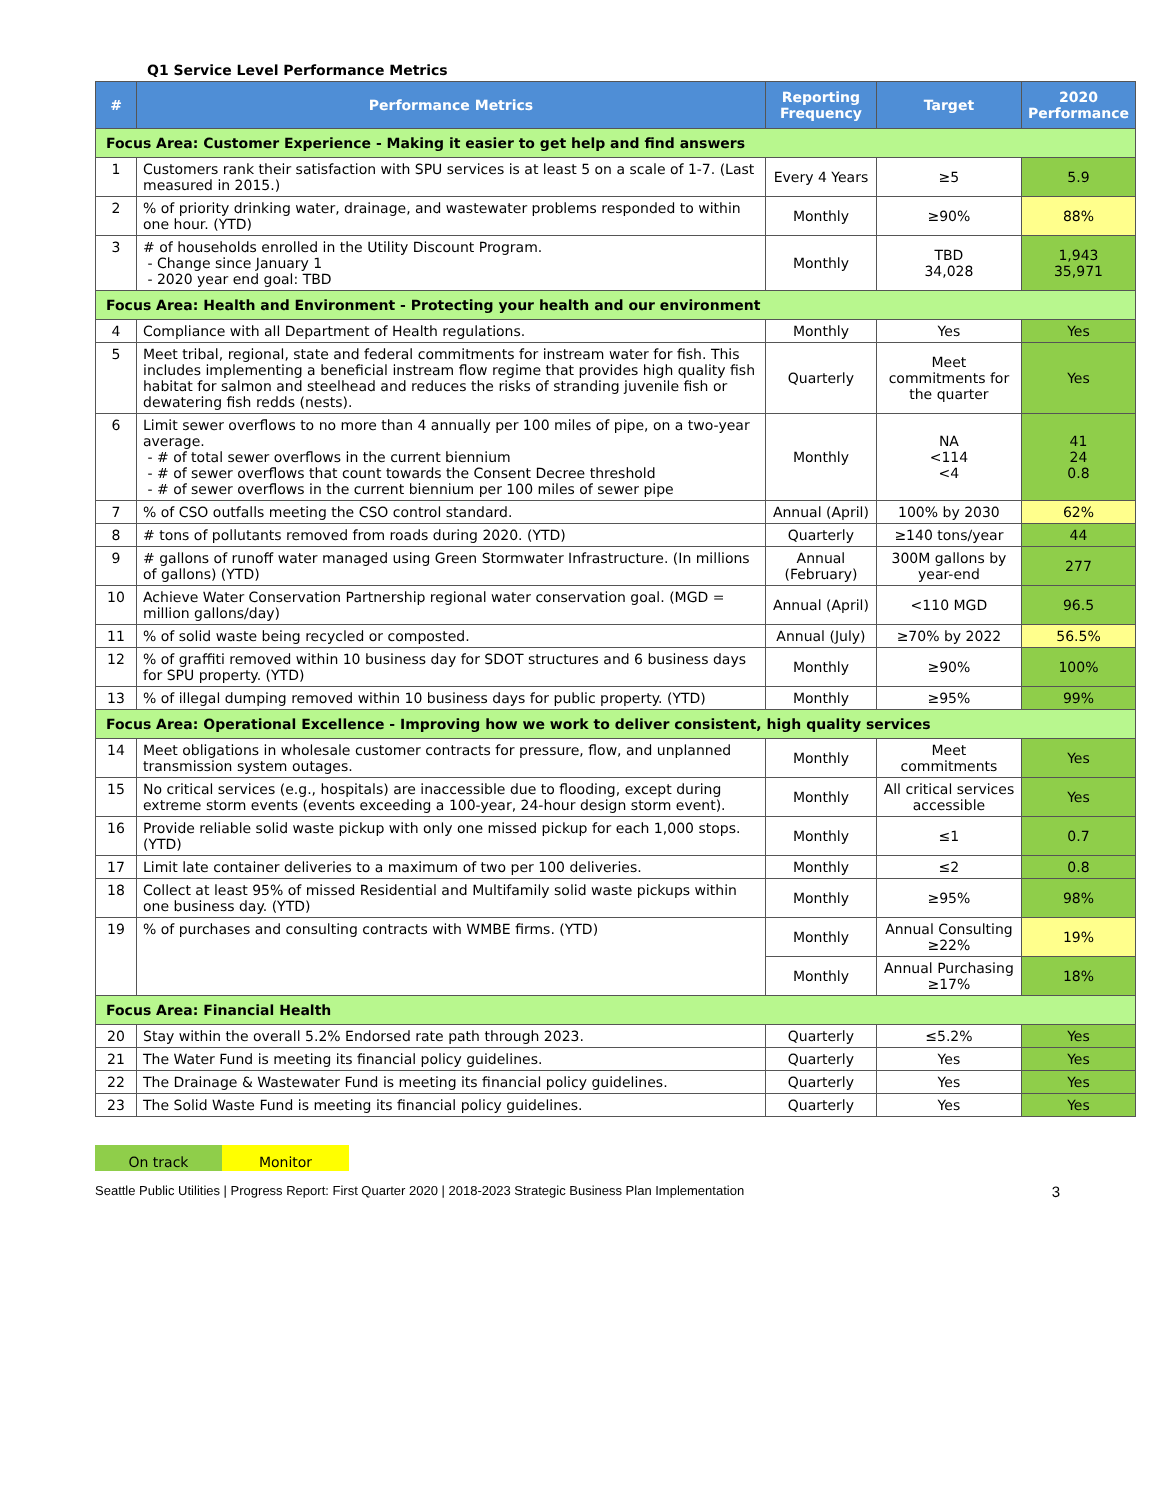Q1 Service Level Performance Metrics
| # | Performance Metrics | Reporting Frequency | Target | 2020 Performance |
| --- | --- | --- | --- | --- |
| Focus Area: Customer Experience - Making it easier to get help and find answers | | | | |
| 1 | Customers rank their satisfaction with SPU services is at least 5 on a scale of 1-7. (Last measured in 2015.) | Every 4 Years | ≥5 | 5.9 |
| 2 | % of priority drinking water, drainage, and wastewater problems responded to within one hour. (YTD) | Monthly | ≥90% | 88% |
| 3 | # of households enrolled in the Utility Discount Program. - Change since January 1 - 2020 year end goal: TBD | Monthly | TBD 34,028 | 1,943 35,971 |
| Focus Area: Health and Environment - Protecting your health and our environment | | | | |
| 4 | Compliance with all Department of Health regulations. | Monthly | Yes | Yes |
| 5 | Meet tribal, regional, state and federal commitments for instream water for fish. This includes implementing a beneficial instream flow regime that provides high quality fish habitat for salmon and steelhead and reduces the risks of stranding juvenile fish or dewatering fish redds (nests). | Quarterly | Meet commitments for the quarter | Yes |
| 6 | Limit sewer overflows to no more than 4 annually per 100 miles of pipe, on a two-year average. - # of total sewer overflows in the current biennium - # of sewer overflows that count towards the Consent Decree threshold - # of sewer overflows in the current biennium per 100 miles of sewer pipe | Monthly | NA <114 <4 | 41 24 0.8 |
| 7 | % of CSO outfalls meeting the CSO control standard. | Annual (April) | 100% by 2030 | 62% |
| 8 | # tons of pollutants removed from roads during 2020. (YTD) | Quarterly | ≥140 tons/year | 44 |
| 9 | # gallons of runoff water managed using Green Stormwater Infrastructure. (In millions of gallons) (YTD) | Annual (February) | 300M gallons by year-end | 277 |
| 10 | Achieve Water Conservation Partnership regional water conservation goal. (MGD = million gallons/day) | Annual (April) | <110 MGD | 96.5 |
| 11 | % of solid waste being recycled or composted. | Annual (July) | ≥70% by 2022 | 56.5% |
| 12 | % of graffiti removed within 10 business day for SDOT structures and 6 business days for SPU property. (YTD) | Monthly | ≥90% | 100% |
| 13 | % of illegal dumping removed within 10 business days for public property. (YTD) | Monthly | ≥95% | 99% |
| Focus Area: Operational Excellence - Improving how we work to deliver consistent, high quality services | | | | |
| 14 | Meet obligations in wholesale customer contracts for pressure, flow, and unplanned transmission system outages. | Monthly | Meet commitments | Yes |
| 15 | No critical services (e.g., hospitals) are inaccessible due to flooding, except during extreme storm events (events exceeding a 100-year, 24-hour design storm event). | Monthly | All critical services accessible | Yes |
| 16 | Provide reliable solid waste pickup with only one missed pickup for each 1,000 stops. (YTD) | Monthly | ≤1 | 0.7 |
| 17 | Limit late container deliveries to a maximum of two per 100 deliveries. | Monthly | ≤2 | 0.8 |
| 18 | Collect at least 95% of missed Residential and Multifamily solid waste pickups within one business day. (YTD) | Monthly | ≥95% | 98% |
| 19 | % of purchases and consulting contracts with WMBE firms. (YTD) | Monthly | Annual Consulting ≥22% | 19% |
| | | Monthly | Annual Purchasing ≥17% | 18% |
| Focus Area: Financial Health | | | | |
| 20 | Stay within the overall 5.2% Endorsed rate path through 2023. | Quarterly | ≤5.2% | Yes |
| 21 | The Water Fund is meeting its financial policy guidelines. | Quarterly | Yes | Yes |
| 22 | The Drainage & Wastewater Fund is meeting its financial policy guidelines. | Quarterly | Yes | Yes |
| 23 | The Solid Waste Fund is meeting its financial policy guidelines. | Quarterly | Yes | Yes |
On track Monitor
Seattle Public Utilities | Progress Report: First Quarter 2020 | 2018-2023 Strategic Business Plan Implementation 3